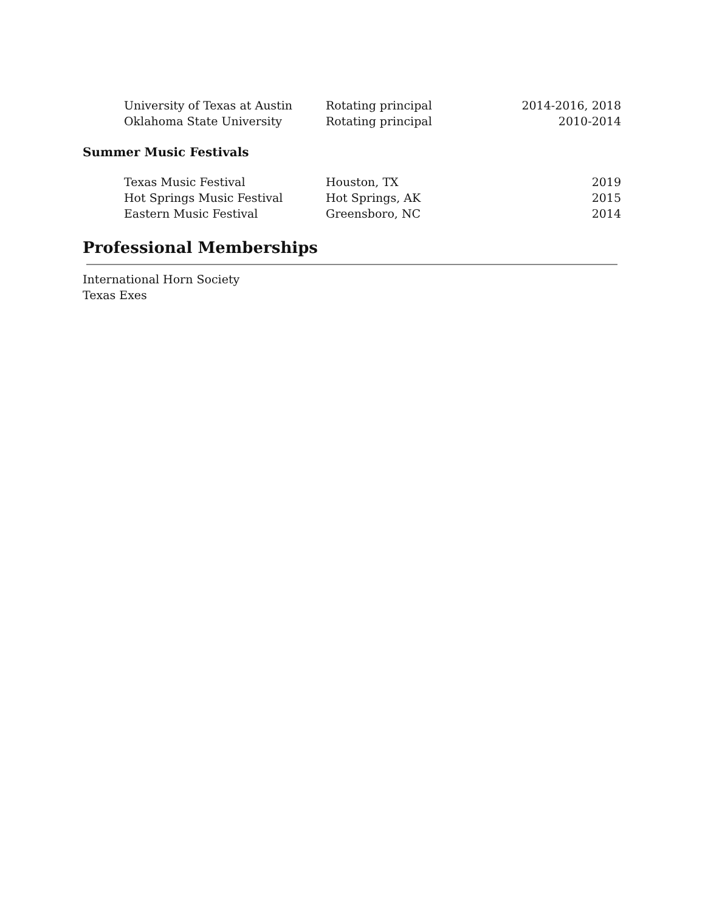| University of Texas at Austin | Rotating principal | 2014-2016, 2018 |
| Oklahoma State University | Rotating principal | 2010-2014 |
Summer Music Festivals
| Texas Music Festival | Houston, TX | 2019 |
| Hot Springs Music Festival | Hot Springs, AK | 2015 |
| Eastern Music Festival | Greensboro, NC | 2014 |
Professional Memberships
International Horn Society
Texas Exes